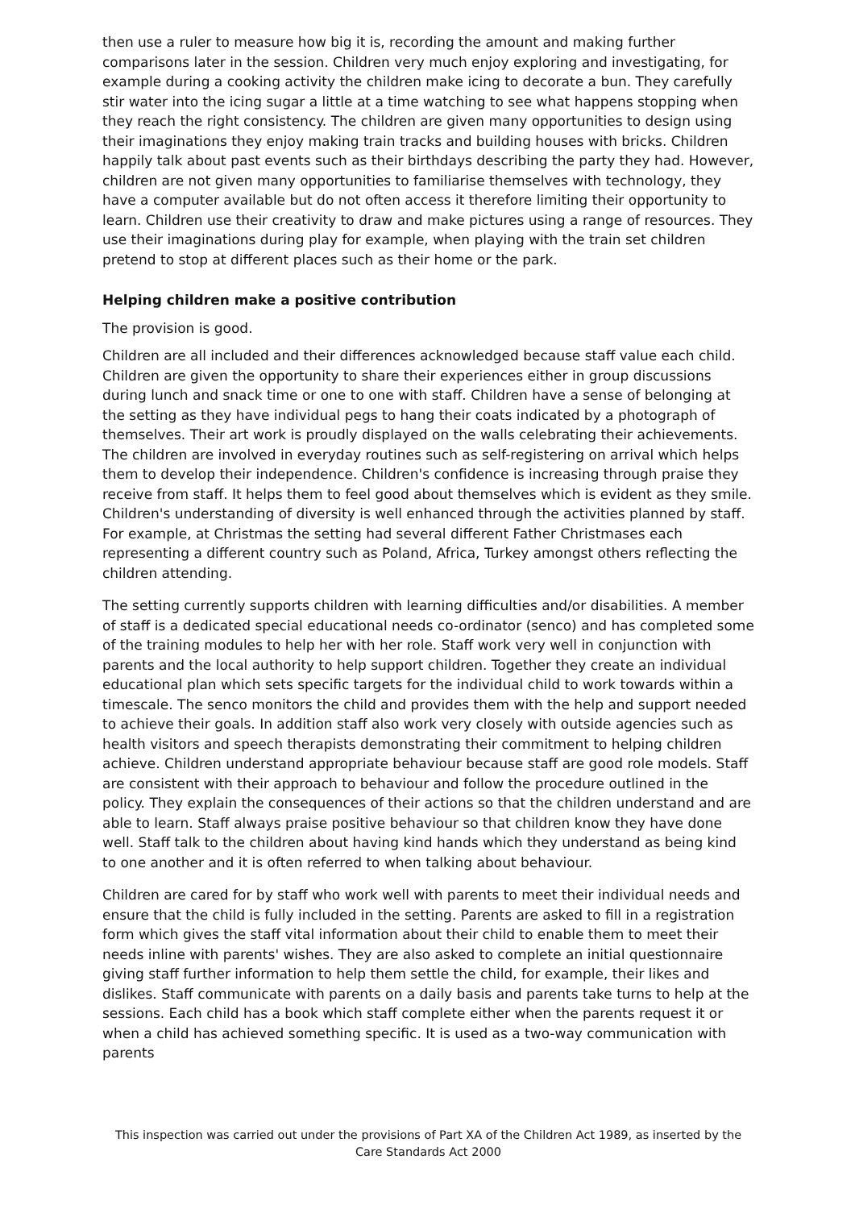then use a ruler to measure how big it is, recording the amount and making further comparisons later in the session. Children very much enjoy exploring and investigating, for example during a cooking activity the children make icing to decorate a bun. They carefully stir water into the icing sugar a little at a time watching to see what happens stopping when they reach the right consistency. The children are given many opportunities to design using their imaginations they enjoy making train tracks and building houses with bricks. Children happily talk about past events such as their birthdays describing the party they had. However, children are not given many opportunities to familiarise themselves with technology, they have a computer available but do not often access it therefore limiting their opportunity to learn. Children use their creativity to draw and make pictures using a range of resources. They use their imaginations during play for example, when playing with the train set children pretend to stop at different places such as their home or the park.
Helping children make a positive contribution
The provision is good.
Children are all included and their differences acknowledged because staff value each child. Children are given the opportunity to share their experiences either in group discussions during lunch and snack time or one to one with staff. Children have a sense of belonging at the setting as they have individual pegs to hang their coats indicated by a photograph of themselves. Their art work is proudly displayed on the walls celebrating their achievements. The children are involved in everyday routines such as self-registering on arrival which helps them to develop their independence. Children's confidence is increasing through praise they receive from staff. It helps them to feel good about themselves which is evident as they smile. Children's understanding of diversity is well enhanced through the activities planned by staff. For example, at Christmas the setting had several different Father Christmases each representing a different country such as Poland, Africa, Turkey amongst others reflecting the children attending.
The setting currently supports children with learning difficulties and/or disabilities. A member of staff is a dedicated special educational needs co-ordinator (senco) and has completed some of the training modules to help her with her role. Staff work very well in conjunction with parents and the local authority to help support children. Together they create an individual educational plan which sets specific targets for the individual child to work towards within a timescale. The senco monitors the child and provides them with the help and support needed to achieve their goals. In addition staff also work very closely with outside agencies such as health visitors and speech therapists demonstrating their commitment to helping children achieve. Children understand appropriate behaviour because staff are good role models. Staff are consistent with their approach to behaviour and follow the procedure outlined in the policy. They explain the consequences of their actions so that the children understand and are able to learn. Staff always praise positive behaviour so that children know they have done well. Staff talk to the children about having kind hands which they understand as being kind to one another and it is often referred to when talking about behaviour.
Children are cared for by staff who work well with parents to meet their individual needs and ensure that the child is fully included in the setting. Parents are asked to fill in a registration form which gives the staff vital information about their child to enable them to meet their needs inline with parents' wishes. They are also asked to complete an initial questionnaire giving staff further information to help them settle the child, for example, their likes and dislikes. Staff communicate with parents on a daily basis and parents take turns to help at the sessions. Each child has a book which staff complete either when the parents request it or when a child has achieved something specific. It is used as a two-way communication with parents
This inspection was carried out under the provisions of Part XA of the Children Act 1989, as inserted by the Care Standards Act 2000